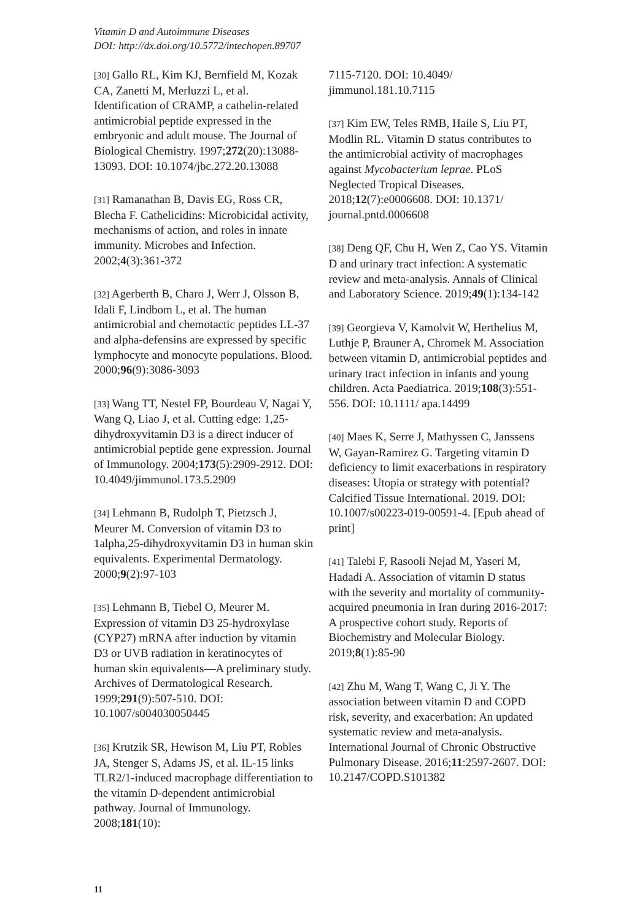Vitamin D and Autoimmune Diseases
DOI: http://dx.doi.org/10.5772/intechopen.89707
[30] Gallo RL, Kim KJ, Bernfield M, Kozak CA, Zanetti M, Merluzzi L, et al. Identification of CRAMP, a cathelin-related antimicrobial peptide expressed in the embryonic and adult mouse. The Journal of Biological Chemistry. 1997;272(20):13088-13093. DOI: 10.1074/jbc.272.20.13088
[31] Ramanathan B, Davis EG, Ross CR, Blecha F. Cathelicidins: Microbicidal activity, mechanisms of action, and roles in innate immunity. Microbes and Infection. 2002;4(3):361-372
[32] Agerberth B, Charo J, Werr J, Olsson B, Idali F, Lindbom L, et al. The human antimicrobial and chemotactic peptides LL-37 and alpha-defensins are expressed by specific lymphocyte and monocyte populations. Blood. 2000;96(9):3086-3093
[33] Wang TT, Nestel FP, Bourdeau V, Nagai Y, Wang Q, Liao J, et al. Cutting edge: 1,25-dihydroxyvitamin D3 is a direct inducer of antimicrobial peptide gene expression. Journal of Immunology. 2004;173(5):2909-2912. DOI: 10.4049/jimmunol.173.5.2909
[34] Lehmann B, Rudolph T, Pietzsch J, Meurer M. Conversion of vitamin D3 to 1alpha,25-dihydroxyvitamin D3 in human skin equivalents. Experimental Dermatology. 2000;9(2):97-103
[35] Lehmann B, Tiebel O, Meurer M. Expression of vitamin D3 25-hydroxylase (CYP27) mRNA after induction by vitamin D3 or UVB radiation in keratinocytes of human skin equivalents—A preliminary study. Archives of Dermatological Research. 1999;291(9):507-510. DOI: 10.1007/s004030050445
[36] Krutzik SR, Hewison M, Liu PT, Robles JA, Stenger S, Adams JS, et al. IL-15 links TLR2/1-induced macrophage differentiation to the vitamin D-dependent antimicrobial pathway. Journal of Immunology. 2008;181(10):
7115-7120. DOI: 10.4049/ jimmunol.181.10.7115
[37] Kim EW, Teles RMB, Haile S, Liu PT, Modlin RL. Vitamin D status contributes to the antimicrobial activity of macrophages against Mycobacterium leprae. PLoS Neglected Tropical Diseases. 2018;12(7):e0006608. DOI: 10.1371/ journal.pntd.0006608
[38] Deng QF, Chu H, Wen Z, Cao YS. Vitamin D and urinary tract infection: A systematic review and meta-analysis. Annals of Clinical and Laboratory Science. 2019;49(1):134-142
[39] Georgieva V, Kamolvit W, Herthelius M, Luthje P, Brauner A, Chromek M. Association between vitamin D, antimicrobial peptides and urinary tract infection in infants and young children. Acta Paediatrica. 2019;108(3):551-556. DOI: 10.1111/ apa.14499
[40] Maes K, Serre J, Mathyssen C, Janssens W, Gayan-Ramirez G. Targeting vitamin D deficiency to limit exacerbations in respiratory diseases: Utopia or strategy with potential? Calcified Tissue International. 2019. DOI: 10.1007/s00223-019-00591-4. [Epub ahead of print]
[41] Talebi F, Rasooli Nejad M, Yaseri M, Hadadi A. Association of vitamin D status with the severity and mortality of community-acquired pneumonia in Iran during 2016-2017: A prospective cohort study. Reports of Biochemistry and Molecular Biology. 2019;8(1):85-90
[42] Zhu M, Wang T, Wang C, Ji Y. The association between vitamin D and COPD risk, severity, and exacerbation: An updated systematic review and meta-analysis. International Journal of Chronic Obstructive Pulmonary Disease. 2016;11:2597-2607. DOI: 10.2147/COPD.S101382
11